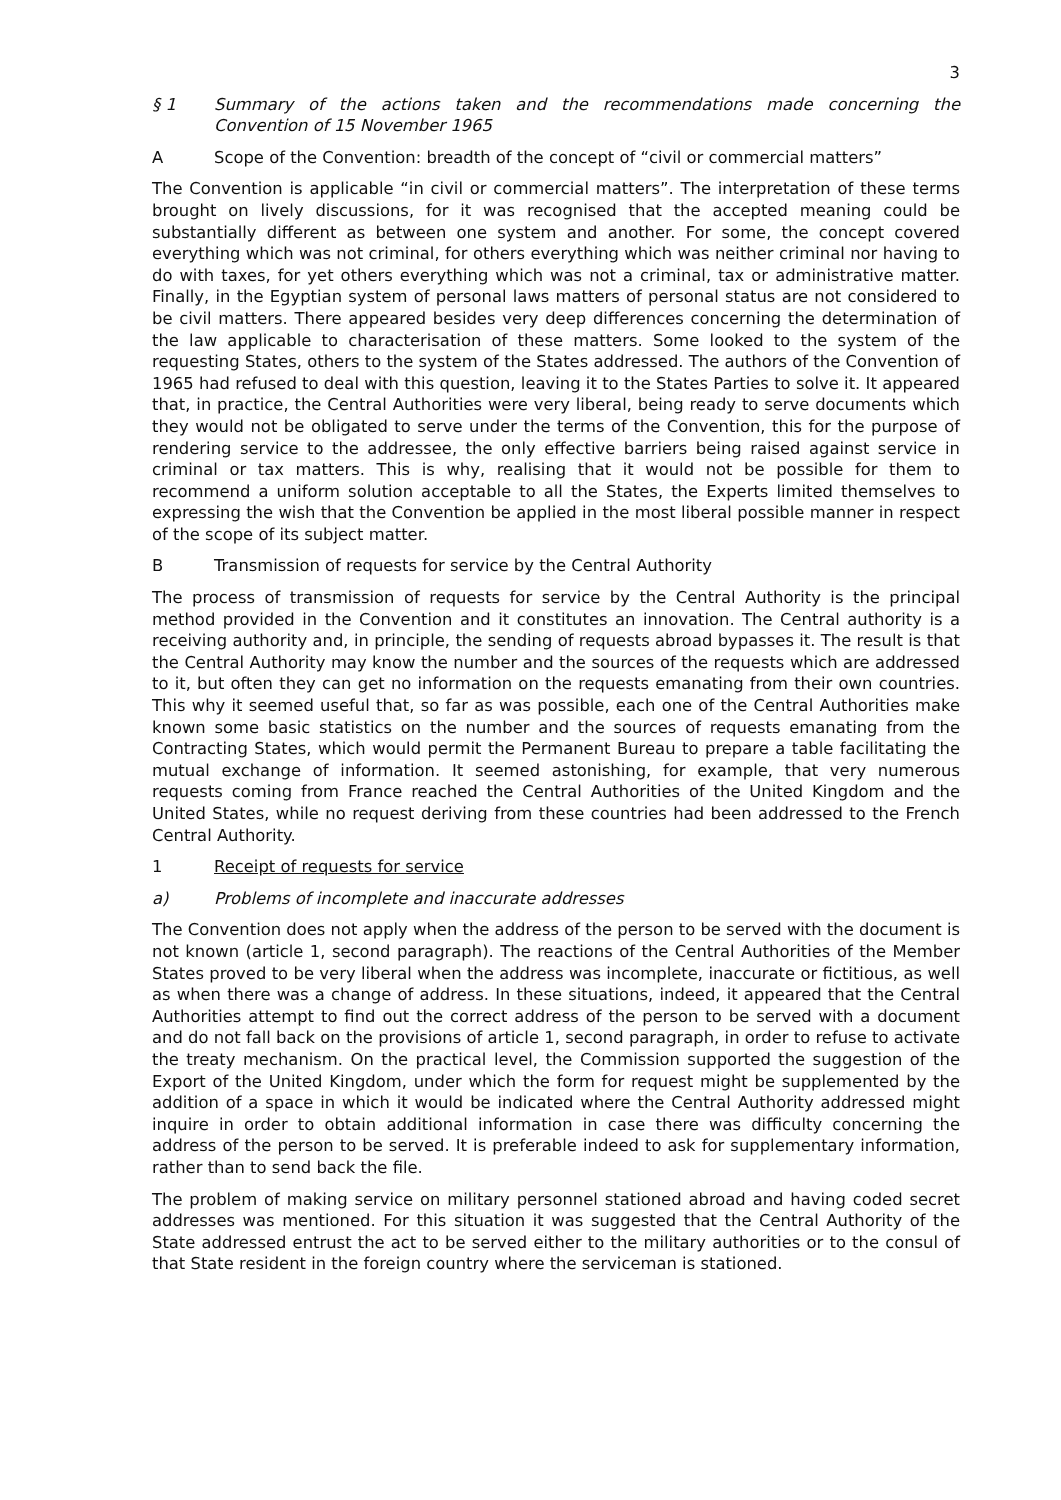3
§ 1 Summary of the actions taken and the recommendations made concerning the Convention of 15 November 1965
A Scope of the Convention: breadth of the concept of “civil or commercial matters”
The Convention is applicable “in civil or commercial matters”. The interpretation of these terms brought on lively discussions, for it was recognised that the accepted meaning could be substantially different as between one system and another. For some, the concept covered everything which was not criminal, for others everything which was neither criminal nor having to do with taxes, for yet others everything which was not a criminal, tax or administrative matter. Finally, in the Egyptian system of personal laws matters of personal status are not considered to be civil matters. There appeared besides very deep differences concerning the determination of the law applicable to characterisation of these matters. Some looked to the system of the requesting States, others to the system of the States addressed. The authors of the Convention of 1965 had refused to deal with this question, leaving it to the States Parties to solve it. It appeared that, in practice, the Central Authorities were very liberal, being ready to serve documents which they would not be obligated to serve under the terms of the Convention, this for the purpose of rendering service to the addressee, the only effective barriers being raised against service in criminal or tax matters. This is why, realising that it would not be possible for them to recommend a uniform solution acceptable to all the States, the Experts limited themselves to expressing the wish that the Convention be applied in the most liberal possible manner in respect of the scope of its subject matter.
B Transmission of requests for service by the Central Authority
The process of transmission of requests for service by the Central Authority is the principal method provided in the Convention and it constitutes an innovation. The Central authority is a receiving authority and, in principle, the sending of requests abroad bypasses it. The result is that the Central Authority may know the number and the sources of the requests which are addressed to it, but often they can get no information on the requests emanating from their own countries. This why it seemed useful that, so far as was possible, each one of the Central Authorities make known some basic statistics on the number and the sources of requests emanating from the Contracting States, which would permit the Permanent Bureau to prepare a table facilitating the mutual exchange of information. It seemed astonishing, for example, that very numerous requests coming from France reached the Central Authorities of the United Kingdom and the United States, while no request deriving from these countries had been addressed to the French Central Authority.
1 Receipt of requests for service
a) Problems of incomplete and inaccurate addresses
The Convention does not apply when the address of the person to be served with the document is not known (article 1, second paragraph). The reactions of the Central Authorities of the Member States proved to be very liberal when the address was incomplete, inaccurate or fictitious, as well as when there was a change of address. In these situations, indeed, it appeared that the Central Authorities attempt to find out the correct address of the person to be served with a document and do not fall back on the provisions of article 1, second paragraph, in order to refuse to activate the treaty mechanism. On the practical level, the Commission supported the suggestion of the Export of the United Kingdom, under which the form for request might be supplemented by the addition of a space in which it would be indicated where the Central Authority addressed might inquire in order to obtain additional information in case there was difficulty concerning the address of the person to be served. It is preferable indeed to ask for supplementary information, rather than to send back the file.
The problem of making service on military personnel stationed abroad and having coded secret addresses was mentioned. For this situation it was suggested that the Central Authority of the State addressed entrust the act to be served either to the military authorities or to the consul of that State resident in the foreign country where the serviceman is stationed.